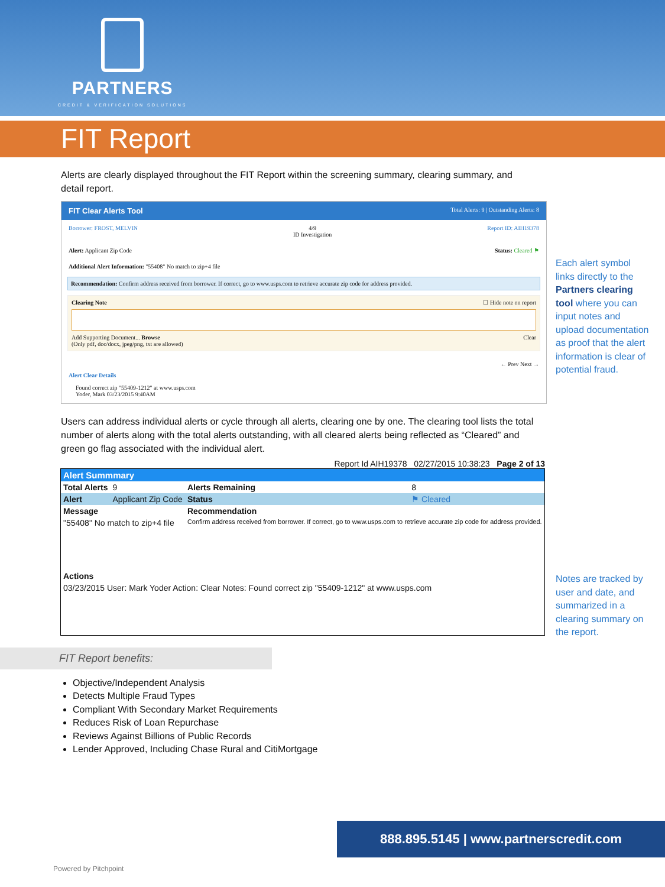PARTNERS
CREDIT & VERIFICATION SOLUTIONS
FIT Report
Alerts are clearly displayed throughout the FIT Report within the screening summary, clearing summary, and detail report.
FIT Clear Alerts Tool Total Alerts: 9 | Outstanding Alerts: 8
Borrower: FROST, MELVIN 4/9
ID Investigation Report ID: AIH19378
Alert: Applicant Zip Code Status: Cleared ⚑
Additional Alert Information: "55408" No match to zip+4 file
Recommendation: Confirm address received from borrower. If correct, go to www.usps.com to retrieve accurate zip code for address provided.
Clearing Note ☐ Hide note on report
Add Supporting Document... Browse Clear
(Only pdf, doc/docx, jpeg/png, txt are allowed)
← Prev Next →
Alert Clear Details
Found correct zip "55409-1212" at www.usps.com
Yoder, Mark 03/23/2015 9:40AM
Users can address individual alerts or cycle through all alerts, clearing one by one. The clearing tool lists the total number of alerts along with the total alerts outstanding, with all cleared alerts being reflected as “Cleared” and green go flag associated with the individual alert.
Report Id AIH19378 02/27/2015 10:38:23 Page 2 of 13
| Alert Summmary | | | |
| Total Alerts | 9 | Alerts Remaining | 8 |
| Alert | Applicant Zip Code | Status | ⚑ Cleared |
| Message | | Recommendation | |
| "55408" No match to zip+4 file | | Confirm address received from borrower. If correct, go to www.usps.com to retrieve accurate zip code for address provided. | |
| Actions | | | |
| 03/23/2015 User: Mark Yoder Action: Clear Notes: Found correct zip "55409-1212" at www.usps.com | | | |
Each alert symbol links directly to the Partners clearing tool where you can input notes and upload documentation as proof that the alert information is clear of potential fraud.
Notes are tracked by user and date, and summarized in a clearing summary on the report.
FIT Report benefits:
Objective/Independent Analysis
Detects Multiple Fraud Types
Compliant With Secondary Market Requirements
Reduces Risk of Loan Repurchase
Reviews Against Billions of Public Records
Lender Approved, Including Chase Rural and CitiMortgage
888.895.5145 | www.partnerscredit.com
Powered by Pitchpoint